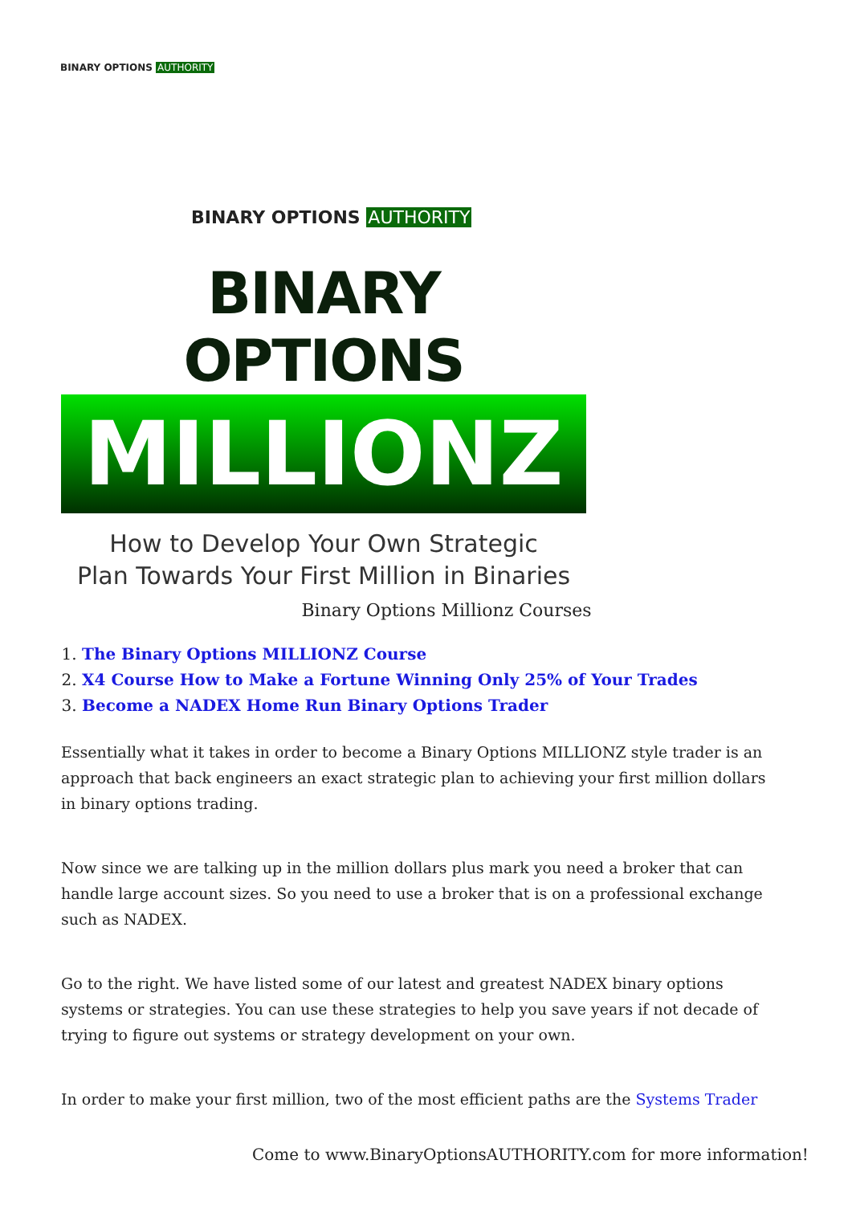BINARY OPTIONS AUTHORITY
BINARY OPTIONS AUTHORITY
BINARY OPTIONS
MILLIONZ
How to Develop Your Own Strategic
Plan Towards Your First Million in Binaries
Binary Options Millionz Courses
1. The Binary Options MILLIONZ Course
2. X4 Course How to Make a Fortune Winning Only 25% of Your Trades
3. Become a NADEX Home Run Binary Options Trader
Essentially what it takes in order to become a Binary Options MILLIONZ style trader is an approach that back engineers an exact strategic plan to achieving your first million dollars in binary options trading.
Now since we are talking up in the million dollars plus mark you need a broker that can handle large account sizes. So you need to use a broker that is on a professional exchange such as NADEX.
Go to the right. We have listed some of our latest and greatest NADEX binary options systems or strategies. You can use these strategies to help you save years if not decade of trying to figure out systems or strategy development on your own.
In order to make your first million, two of the most efficient paths are the Systems Trader
Come to www.BinaryOptionsAUTHORITY.com for more information!